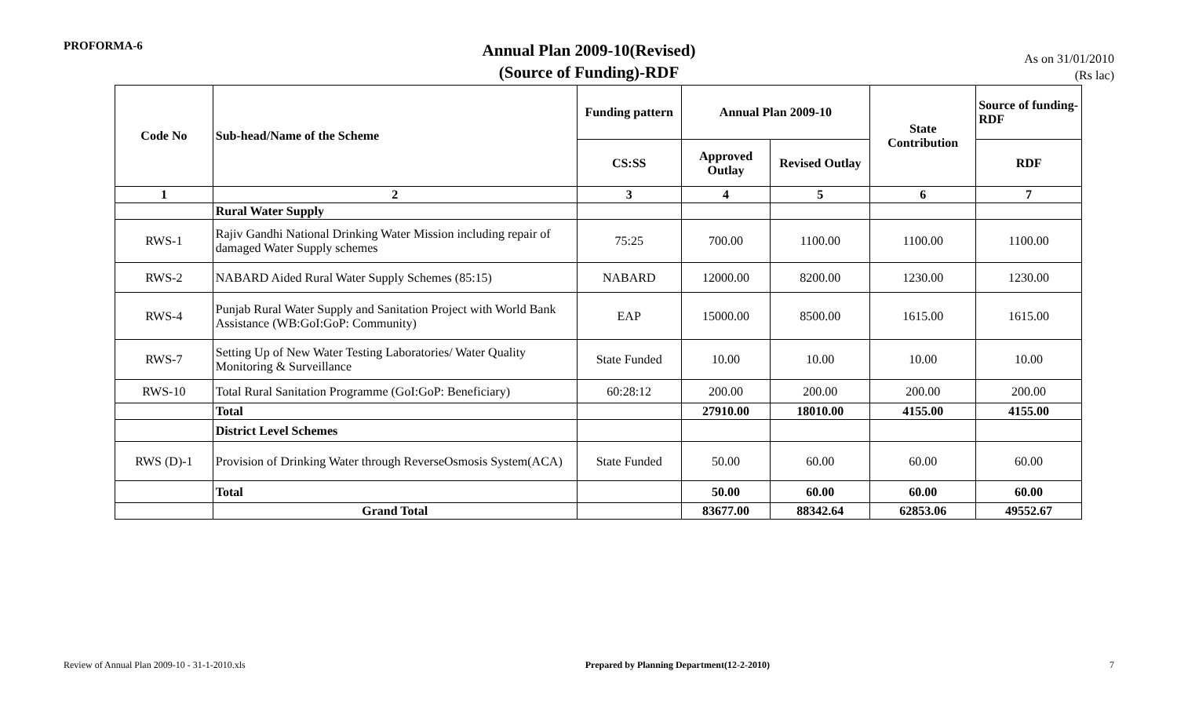PROFORMA-6
Annual Plan 2009-10(Revised)
(Source of Funding)-RDF
As on 31/01/2010
(Rs lac)
| Code No | Sub-head/Name of the Scheme | Funding pattern | Annual Plan 2009-10 | | State Contribution | Source of funding-RDF |
| --- | --- | --- | --- | --- | --- | --- |
| | | CS:SS | Approved Outlay | Revised Outlay | | RDF |
| 1 | 2 | 3 | 4 | 5 | 6 | 7 |
| | Rural Water Supply | | | | | |
| RWS-1 | Rajiv Gandhi National Drinking Water Mission including repair of damaged Water Supply schemes | 75:25 | 700.00 | 1100.00 | 1100.00 | 1100.00 |
| RWS-2 | NABARD Aided Rural Water Supply Schemes (85:15) | NABARD | 12000.00 | 8200.00 | 1230.00 | 1230.00 |
| RWS-4 | Punjab Rural Water Supply and Sanitation Project with World Bank Assistance (WB:GoI:GoP: Community) | EAP | 15000.00 | 8500.00 | 1615.00 | 1615.00 |
| RWS-7 | Setting Up of New Water Testing Laboratories/ Water Quality Monitoring & Surveillance | State Funded | 10.00 | 10.00 | 10.00 | 10.00 |
| RWS-10 | Total Rural Sanitation Programme (GoI:GoP: Beneficiary) | 60:28:12 | 200.00 | 200.00 | 200.00 | 200.00 |
| | Total | | 27910.00 | 18010.00 | 4155.00 | 4155.00 |
| | District Level Schemes | | | | | |
| RWS (D)-1 | Provision of Drinking Water through ReverseOsmosis System(ACA) | State Funded | 50.00 | 60.00 | 60.00 | 60.00 |
| | Total | | 50.00 | 60.00 | 60.00 | 60.00 |
| | Grand Total | | 83677.00 | 88342.64 | 62853.06 | 49552.67 |
Review of Annual Plan 2009-10 - 31-1-2010.xls Prepared by Planning Department(12-2-2010) 7